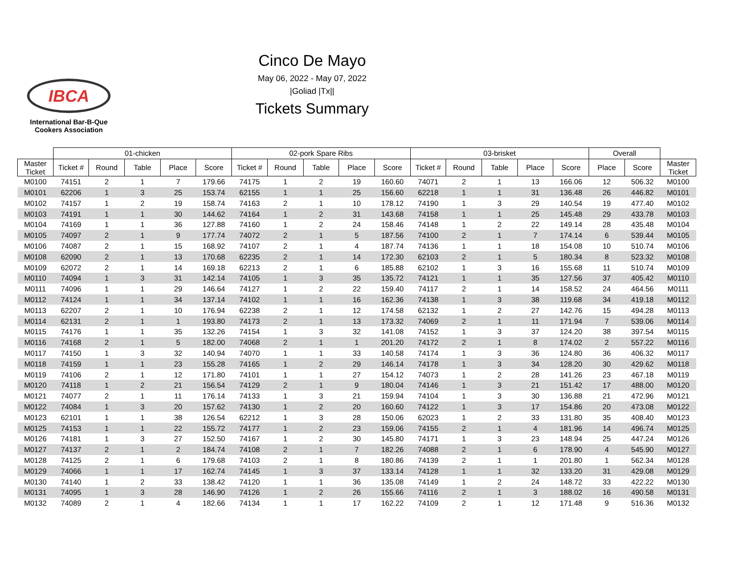IBCA
International Bar-B-Que
Cookers Association
Cinco De Mayo
May 06, 2022 - May 07, 2022
|Goliad |Tx||
Tickets Summary
| | 01-chicken | | | | | 02-pork Spare Ribs | | | | | 03-brisket | | | | | Overall | | |
| --- | --- | --- | --- | --- | --- | --- | --- | --- | --- | --- | --- | --- | --- | --- | --- | --- | --- | --- |
| Master Ticket | Ticket # | Round | Table | Place | Score | Ticket # | Round | Table | Place | Score | Ticket # | Round | Table | Place | Score | Place | Score | Master Ticket |
| M0100 | 74151 | 2 | 1 | 7 | 179.66 | 74175 | 1 | 2 | 19 | 160.60 | 74071 | 2 | 1 | 13 | 166.06 | 12 | 506.32 | M0100 |
| M0101 | 62206 | 1 | 3 | 25 | 153.74 | 62155 | 1 | 1 | 25 | 156.60 | 62218 | 1 | 1 | 31 | 136.48 | 26 | 446.82 | M0101 |
| M0102 | 74157 | 1 | 2 | 19 | 158.74 | 74163 | 2 | 1 | 10 | 178.12 | 74190 | 1 | 3 | 29 | 140.54 | 19 | 477.40 | M0102 |
| M0103 | 74191 | 1 | 1 | 30 | 144.62 | 74164 | 1 | 2 | 31 | 143.68 | 74158 | 1 | 1 | 25 | 145.48 | 29 | 433.78 | M0103 |
| M0104 | 74169 | 1 | 1 | 36 | 127.88 | 74160 | 1 | 2 | 24 | 158.46 | 74148 | 1 | 2 | 22 | 149.14 | 28 | 435.48 | M0104 |
| M0105 | 74097 | 2 | 1 | 9 | 177.74 | 74072 | 2 | 1 | 5 | 187.56 | 74100 | 2 | 1 | 7 | 174.14 | 6 | 539.44 | M0105 |
| M0106 | 74087 | 2 | 1 | 15 | 168.92 | 74107 | 2 | 1 | 4 | 187.74 | 74136 | 1 | 1 | 18 | 154.08 | 10 | 510.74 | M0106 |
| M0108 | 62090 | 2 | 1 | 13 | 170.68 | 62235 | 2 | 1 | 14 | 172.30 | 62103 | 2 | 1 | 5 | 180.34 | 8 | 523.32 | M0108 |
| M0109 | 62072 | 2 | 1 | 14 | 169.18 | 62213 | 2 | 1 | 6 | 185.88 | 62102 | 1 | 3 | 16 | 155.68 | 11 | 510.74 | M0109 |
| M0110 | 74094 | 1 | 3 | 31 | 142.14 | 74105 | 1 | 3 | 35 | 135.72 | 74121 | 1 | 1 | 35 | 127.56 | 37 | 405.42 | M0110 |
| M0111 | 74096 | 1 | 1 | 29 | 146.64 | 74127 | 1 | 2 | 22 | 159.40 | 74117 | 2 | 1 | 14 | 158.52 | 24 | 464.56 | M0111 |
| M0112 | 74124 | 1 | 1 | 34 | 137.14 | 74102 | 1 | 1 | 16 | 162.36 | 74138 | 1 | 3 | 38 | 119.68 | 34 | 419.18 | M0112 |
| M0113 | 62207 | 2 | 1 | 10 | 176.94 | 62238 | 2 | 1 | 12 | 174.58 | 62132 | 1 | 2 | 27 | 142.76 | 15 | 494.28 | M0113 |
| M0114 | 62131 | 2 | 1 | 1 | 193.80 | 74173 | 2 | 1 | 13 | 173.32 | 74069 | 2 | 1 | 11 | 171.94 | 7 | 539.06 | M0114 |
| M0115 | 74176 | 1 | 1 | 35 | 132.26 | 74154 | 1 | 3 | 32 | 141.08 | 74152 | 1 | 3 | 37 | 124.20 | 38 | 397.54 | M0115 |
| M0116 | 74168 | 2 | 1 | 5 | 182.00 | 74068 | 2 | 1 | 1 | 201.20 | 74172 | 2 | 1 | 8 | 174.02 | 2 | 557.22 | M0116 |
| M0117 | 74150 | 1 | 3 | 32 | 140.94 | 74070 | 1 | 1 | 33 | 140.58 | 74174 | 1 | 3 | 36 | 124.80 | 36 | 406.32 | M0117 |
| M0118 | 74159 | 1 | 1 | 23 | 155.28 | 74165 | 1 | 2 | 29 | 146.14 | 74178 | 1 | 3 | 34 | 128.20 | 30 | 429.62 | M0118 |
| M0119 | 74106 | 2 | 1 | 12 | 171.80 | 74101 | 1 | 1 | 27 | 154.12 | 74073 | 1 | 2 | 28 | 141.26 | 23 | 467.18 | M0119 |
| M0120 | 74118 | 1 | 2 | 21 | 156.54 | 74129 | 2 | 1 | 9 | 180.04 | 74146 | 1 | 3 | 21 | 151.42 | 17 | 488.00 | M0120 |
| M0121 | 74077 | 2 | 1 | 11 | 176.14 | 74133 | 1 | 3 | 21 | 159.94 | 74104 | 1 | 3 | 30 | 136.88 | 21 | 472.96 | M0121 |
| M0122 | 74084 | 1 | 3 | 20 | 157.62 | 74130 | 1 | 2 | 20 | 160.60 | 74122 | 1 | 3 | 17 | 154.86 | 20 | 473.08 | M0122 |
| M0123 | 62101 | 1 | 1 | 38 | 126.54 | 62212 | 1 | 3 | 28 | 150.06 | 62023 | 1 | 2 | 33 | 131.80 | 35 | 408.40 | M0123 |
| M0125 | 74153 | 1 | 1 | 22 | 155.72 | 74177 | 1 | 2 | 23 | 159.06 | 74155 | 2 | 1 | 4 | 181.96 | 14 | 496.74 | M0125 |
| M0126 | 74181 | 1 | 3 | 27 | 152.50 | 74167 | 1 | 2 | 30 | 145.80 | 74171 | 1 | 3 | 23 | 148.94 | 25 | 447.24 | M0126 |
| M0127 | 74137 | 2 | 1 | 2 | 184.74 | 74108 | 2 | 1 | 7 | 182.26 | 74088 | 2 | 1 | 6 | 178.90 | 4 | 545.90 | M0127 |
| M0128 | 74125 | 2 | 1 | 6 | 179.68 | 74103 | 2 | 1 | 8 | 180.86 | 74139 | 2 | 1 | 1 | 201.80 | 1 | 562.34 | M0128 |
| M0129 | 74066 | 1 | 1 | 17 | 162.74 | 74145 | 1 | 3 | 37 | 133.14 | 74128 | 1 | 1 | 32 | 133.20 | 31 | 429.08 | M0129 |
| M0130 | 74140 | 1 | 2 | 33 | 138.42 | 74120 | 1 | 1 | 36 | 135.08 | 74149 | 1 | 2 | 24 | 148.72 | 33 | 422.22 | M0130 |
| M0131 | 74095 | 1 | 3 | 28 | 146.90 | 74126 | 1 | 2 | 26 | 155.66 | 74116 | 2 | 1 | 3 | 188.02 | 16 | 490.58 | M0131 |
| M0132 | 74089 | 2 | 1 | 4 | 182.66 | 74134 | 1 | 1 | 17 | 162.22 | 74109 | 2 | 1 | 12 | 171.48 | 9 | 516.36 | M0132 |